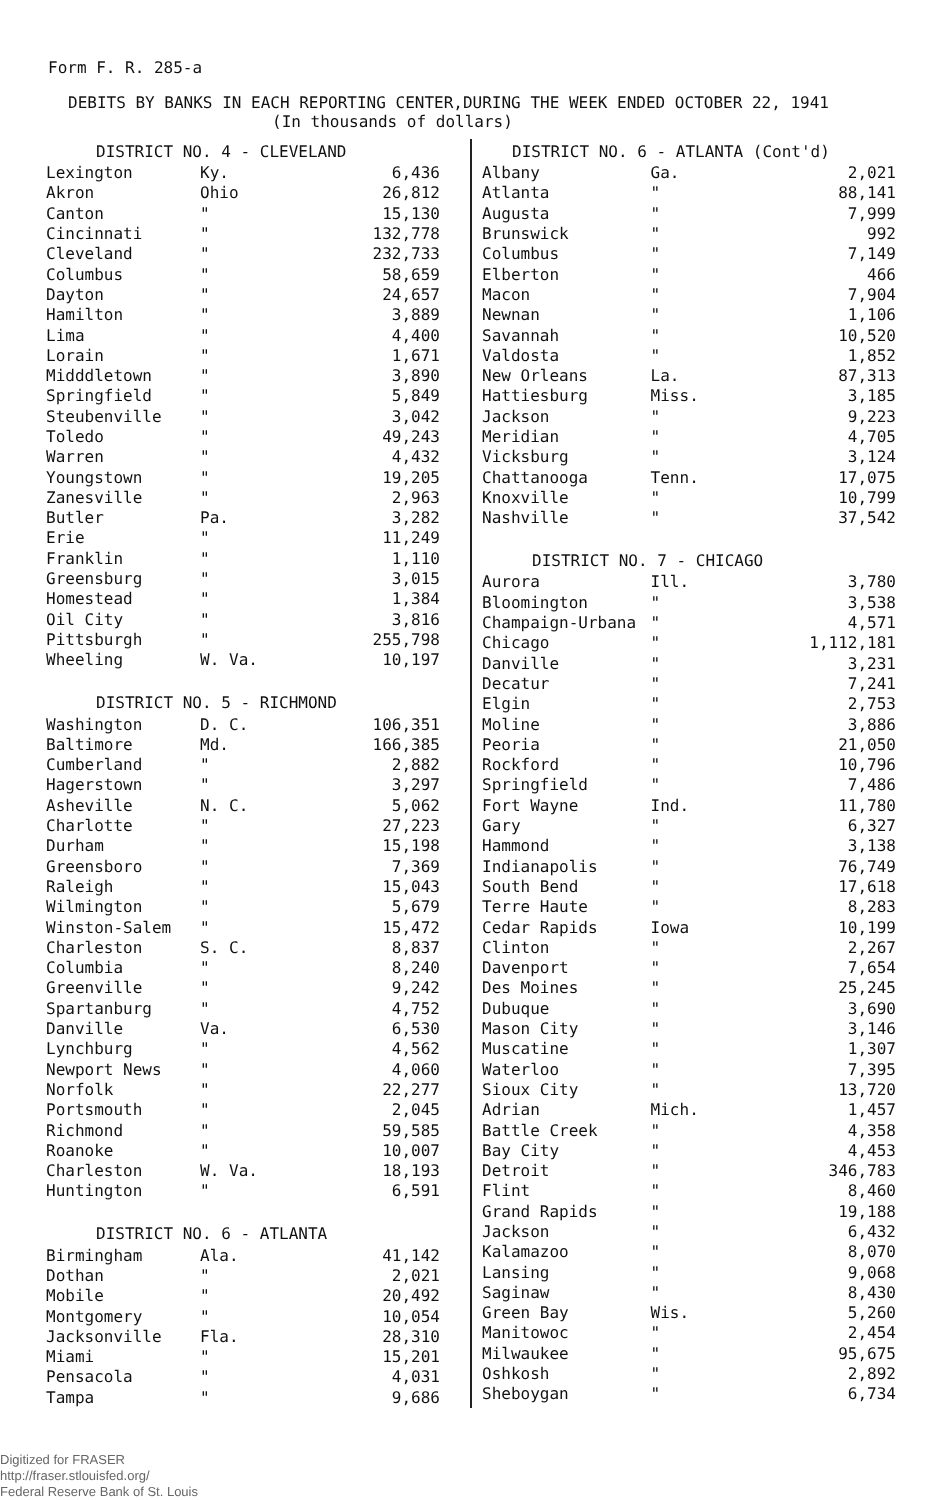Form F. R. 285-a
DEBITS BY BANKS IN EACH REPORTING CENTER,DURING THE WEEK ENDED OCTOBER 22, 1941
(In thousands of dollars)
| DISTRICT NO. 4 - CLEVELAND | | |
| --- | --- | --- |
| Lexington | Ky. | 6,436 |
| Akron | Ohio | 26,812 |
| Canton | " | 15,130 |
| Cincinnati | " | 132,778 |
| Cleveland | " | 232,733 |
| Columbus | " | 58,659 |
| Dayton | " | 24,657 |
| Hamilton | " | 3,889 |
| Lima | " | 4,400 |
| Lorain | " | 1,671 |
| Midddletown | " | 3,890 |
| Springfield | " | 5,849 |
| Steubenville | " | 3,042 |
| Toledo | " | 49,243 |
| Warren | " | 4,432 |
| Youngstown | " | 19,205 |
| Zanesville | " | 2,963 |
| Butler | Pa. | 3,282 |
| Erie | " | 11,249 |
| Franklin | " | 1,110 |
| Greensburg | " | 3,015 |
| Homestead | " | 1,384 |
| Oil City | " | 3,816 |
| Pittsburgh | " | 255,798 |
| Wheeling | W. Va. | 10,197 |
| DISTRICT NO. 5 - RICHMOND | | |
| Washington | D. C. | 106,351 |
| Baltimore | Md. | 166,385 |
| Cumberland | " | 2,882 |
| Hagerstown | " | 3,297 |
| Asheville | N. C. | 5,062 |
| Charlotte | " | 27,223 |
| Durham | " | 15,198 |
| Greensboro | " | 7,369 |
| Raleigh | " | 15,043 |
| Wilmington | " | 5,679 |
| Winston-Salem | " | 15,472 |
| Charleston | S. C. | 8,837 |
| Columbia | " | 8,240 |
| Greenville | " | 9,242 |
| Spartanburg | " | 4,752 |
| Danville | Va. | 6,530 |
| Lynchburg | " | 4,562 |
| Newport News | " | 4,060 |
| Norfolk | " | 22,277 |
| Portsmouth | " | 2,045 |
| Richmond | " | 59,585 |
| Roanoke | " | 10,007 |
| Charleston | W. Va. | 18,193 |
| Huntington | " | 6,591 |
| DISTRICT NO. 6 - ATLANTA | | |
| Birmingham | Ala. | 41,142 |
| Dothan | " | 2,021 |
| Mobile | " | 20,492 |
| Montgomery | " | 10,054 |
| Jacksonville | Fla. | 28,310 |
| Miami | " | 15,201 |
| Pensacola | " | 4,031 |
| Tampa | " | 9,686 |
| DISTRICT NO. 6 - ATLANTA (Cont'd) | | |
| --- | --- | --- |
| Albany | Ga. | 2,021 |
| Atlanta | " | 88,141 |
| Augusta | " | 7,999 |
| Brunswick | " | 992 |
| Columbus | " | 7,149 |
| Elberton | " | 466 |
| Macon | " | 7,904 |
| Newnan | " | 1,106 |
| Savannah | " | 10,520 |
| Valdosta | " | 1,852 |
| New Orleans | La. | 87,313 |
| Hattiesburg | Miss. | 3,185 |
| Jackson | " | 9,223 |
| Meridian | " | 4,705 |
| Vicksburg | " | 3,124 |
| Chattanooga | Tenn. | 17,075 |
| Knoxville | " | 10,799 |
| Nashville | " | 37,542 |
| DISTRICT NO. 7 - CHICAGO | | |
| Aurora | Ill. | 3,780 |
| Bloomington | " | 3,538 |
| Champaign-Urbana | " | 4,571 |
| Chicago | " | 1,112,181 |
| Danville | " | 3,231 |
| Decatur | " | 7,241 |
| Elgin | " | 2,753 |
| Moline | " | 3,886 |
| Peoria | " | 21,050 |
| Rockford | " | 10,796 |
| Springfield | " | 7,486 |
| Fort Wayne | Ind. | 11,780 |
| Gary | " | 6,327 |
| Hammond | " | 3,138 |
| Indianapolis | " | 76,749 |
| South Bend | " | 17,618 |
| Terre Haute | " | 8,283 |
| Cedar Rapids | Iowa | 10,199 |
| Clinton | " | 2,267 |
| Davenport | " | 7,654 |
| Des Moines | " | 25,245 |
| Dubuque | " | 3,690 |
| Mason City | " | 3,146 |
| Muscatine | " | 1,307 |
| Waterloo | " | 7,395 |
| Sioux City | " | 13,720 |
| Adrian | Mich. | 1,457 |
| Battle Creek | " | 4,358 |
| Bay City | " | 4,453 |
| Detroit | " | 346,783 |
| Flint | " | 8,460 |
| Grand Rapids | " | 19,188 |
| Jackson | " | 6,432 |
| Kalamazoo | " | 8,070 |
| Lansing | " | 9,068 |
| Saginaw | " | 8,430 |
| Green Bay | Wis. | 5,260 |
| Manitowoc | " | 2,454 |
| Milwaukee | " | 95,675 |
| Oshkosh | " | 2,892 |
| Sheboygan | " | 6,734 |
Digitized for FRASER
http://fraser.stlouisfed.org/
Federal Reserve Bank of St. Louis